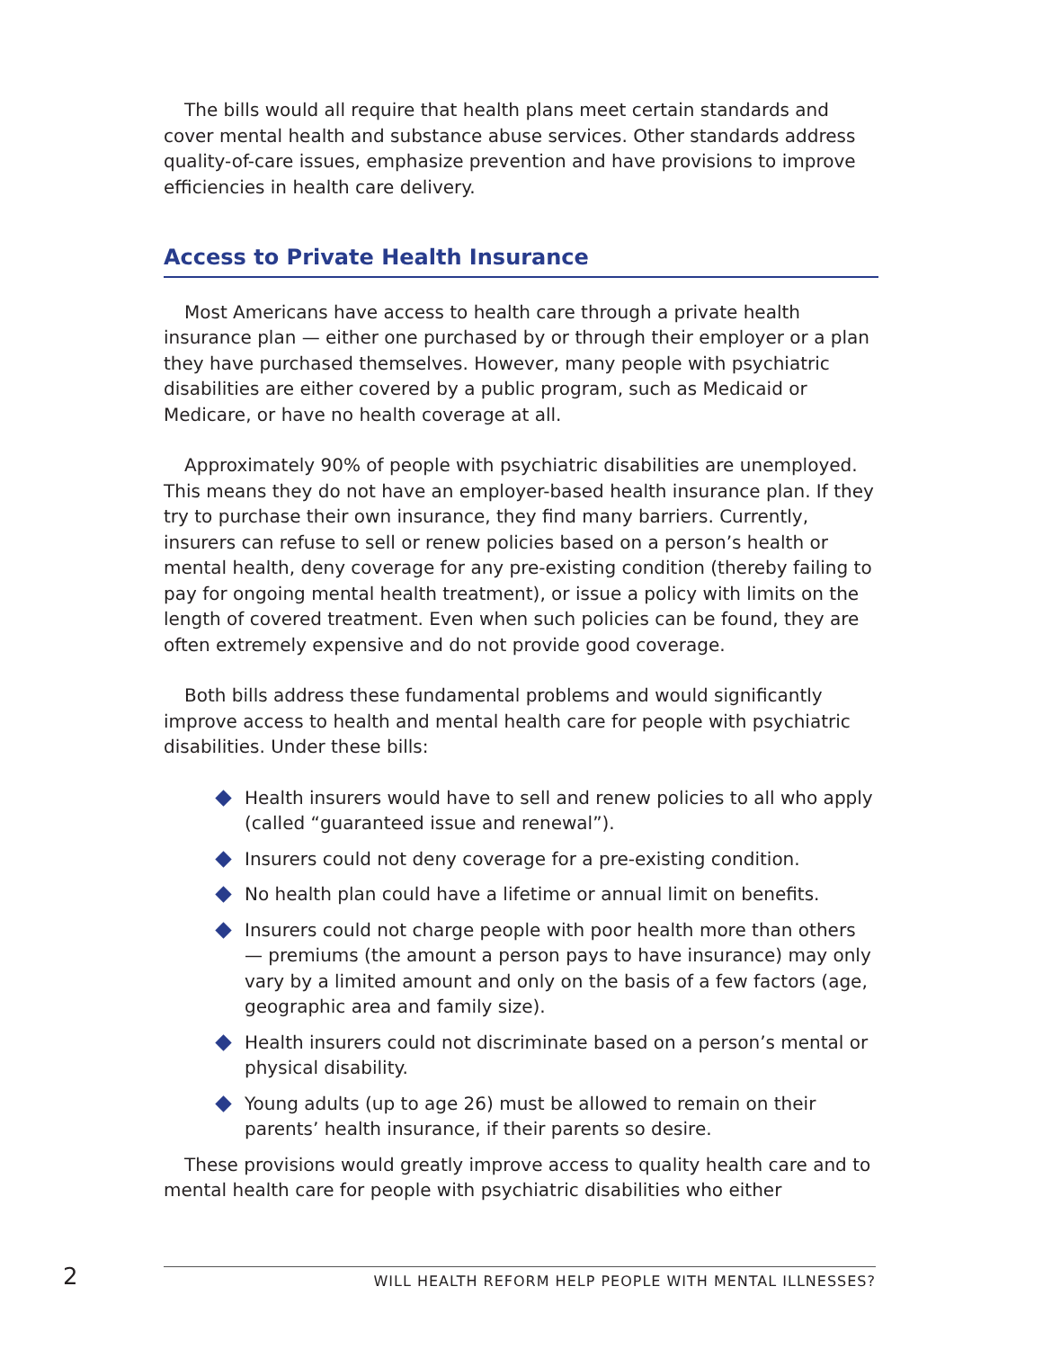The bills would all require that health plans meet certain standards and cover mental health and substance abuse services. Other standards address quality-of-care issues, emphasize prevention and have provisions to improve efficiencies in health care delivery.
Access to Private Health Insurance
Most Americans have access to health care through a private health insurance plan — either one purchased by or through their employer or a plan they have purchased themselves. However, many people with psychiatric disabilities are either covered by a public program, such as Medicaid or Medicare, or have no health coverage at all.
Approximately 90% of people with psychiatric disabilities are unemployed. This means they do not have an employer-based health insurance plan. If they try to purchase their own insurance, they find many barriers. Currently, insurers can refuse to sell or renew policies based on a person’s health or mental health, deny coverage for any pre-existing condition (thereby failing to pay for ongoing mental health treatment), or issue a policy with limits on the length of covered treatment. Even when such policies can be found, they are often extremely expensive and do not provide good coverage.
Both bills address these fundamental problems and would significantly improve access to health and mental health care for people with psychiatric disabilities. Under these bills:
Health insurers would have to sell and renew policies to all who apply (called “guaranteed issue and renewal”).
Insurers could not deny coverage for a pre-existing condition.
No health plan could have a lifetime or annual limit on benefits.
Insurers could not charge people with poor health more than others — premiums (the amount a person pays to have insurance) may only vary by a limited amount and only on the basis of a few factors (age, geographic area and family size).
Health insurers could not discriminate based on a person’s mental or physical disability.
Young adults (up to age 26) must be allowed to remain on their parents’ health insurance, if their parents so desire.
These provisions would greatly improve access to quality health care and to mental health care for people with psychiatric disabilities who either
2
WILL HEALTH REFORM HELP PEOPLE WITH MENTAL ILLNESSES?